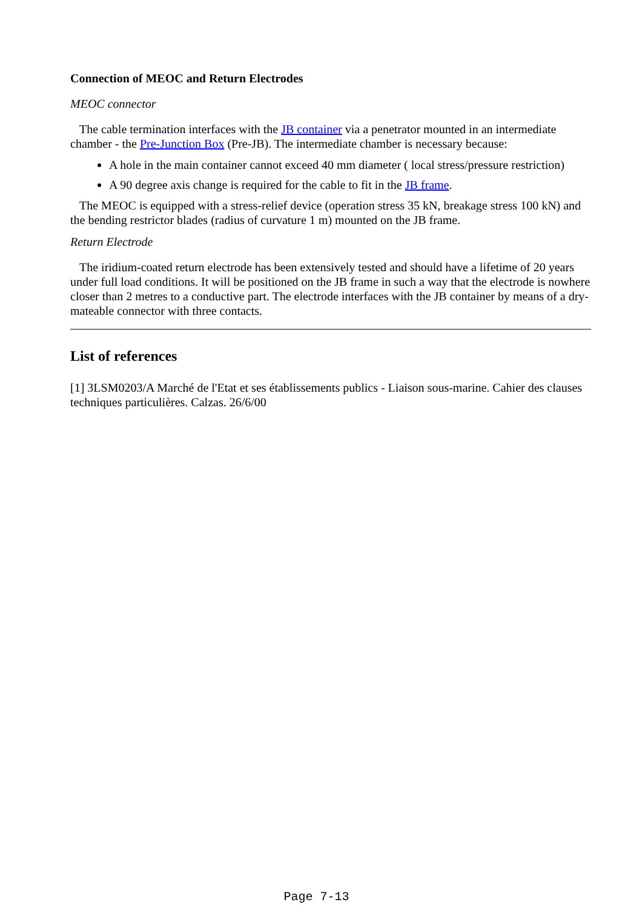Connection of MEOC and Return Electrodes
MEOC connector
The cable termination interfaces with the JB container via a penetrator mounted in an intermediate chamber - the Pre-Junction Box (Pre-JB). The intermediate chamber is necessary because:
A hole in the main container cannot exceed 40 mm diameter ( local stress/pressure restriction)
A 90 degree axis change is required for the cable to fit in the JB frame.
The MEOC is equipped with a stress-relief device (operation stress 35 kN, breakage stress 100 kN) and the bending restrictor blades (radius of curvature 1 m) mounted on the JB frame.
Return Electrode
The iridium-coated return electrode has been extensively tested and should have a lifetime of 20 years under full load conditions. It will be positioned on the JB frame in such a way that the electrode is nowhere closer than 2 metres to a conductive part. The electrode interfaces with the JB container by means of a dry-mateable connector with three contacts.
List of references
[1] 3LSM0203/A Marché de l'Etat et ses établissements publics - Liaison sous-marine. Cahier des clauses techniques particulières. Calzas. 26/6/00
Page 7-13